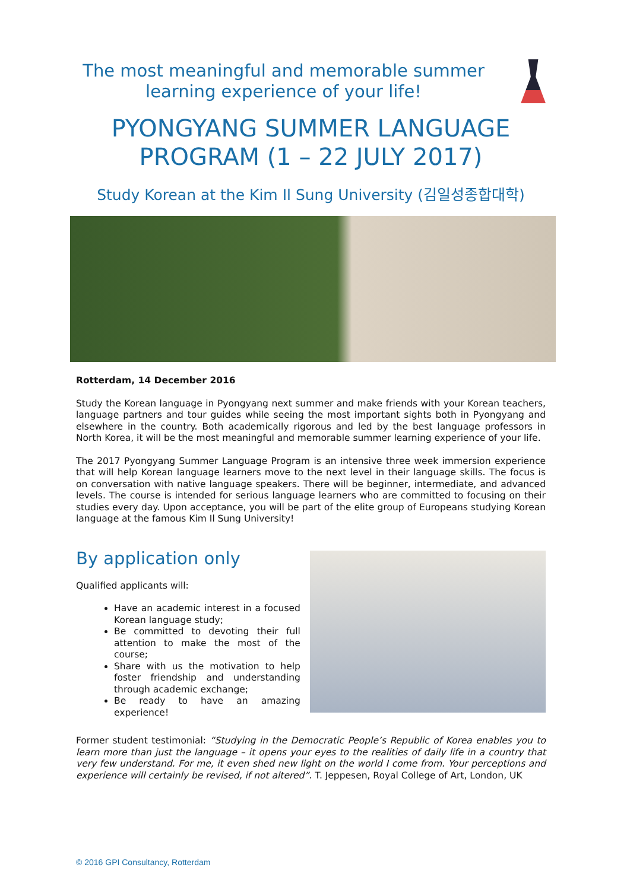The most meaningful and memorable summer learning experience of your life!
PYONGYANG SUMMER LANGUAGE PROGRAM (1 – 22 JULY 2017)
Study Korean at the Kim Il Sung University (김일성종합대학)
Rotterdam, 14 December 2016
Study the Korean language in Pyongyang next summer and make friends with your Korean teachers, language partners and tour guides while seeing the most important sights both in Pyongyang and elsewhere in the country. Both academically rigorous and led by the best language professors in North Korea, it will be the most meaningful and memorable summer learning experience of your life.
The 2017 Pyongyang Summer Language Program is an intensive three week immersion experience that will help Korean language learners move to the next level in their language skills. The focus is on conversation with native language speakers. There will be beginner, intermediate, and advanced levels. The course is intended for serious language learners who are committed to focusing on their studies every day. Upon acceptance, you will be part of the elite group of Europeans studying Korean language at the famous Kim Il Sung University!
By application only
Qualified applicants will:
Have an academic interest in a focused Korean language study;
Be committed to devoting their full attention to make the most of the course;
Share with us the motivation to help foster friendship and understanding through academic exchange;
Be ready to have an amazing experience!
Former student testimonial: “Studying in the Democratic People’s Republic of Korea enables you to learn more than just the language – it opens your eyes to the realities of daily life in a country that very few understand. For me, it even shed new light on the world I come from. Your perceptions and experience will certainly be revised, if not altered”. T. Jeppesen, Royal College of Art, London, UK
© 2016 GPI Consultancy, Rotterdam